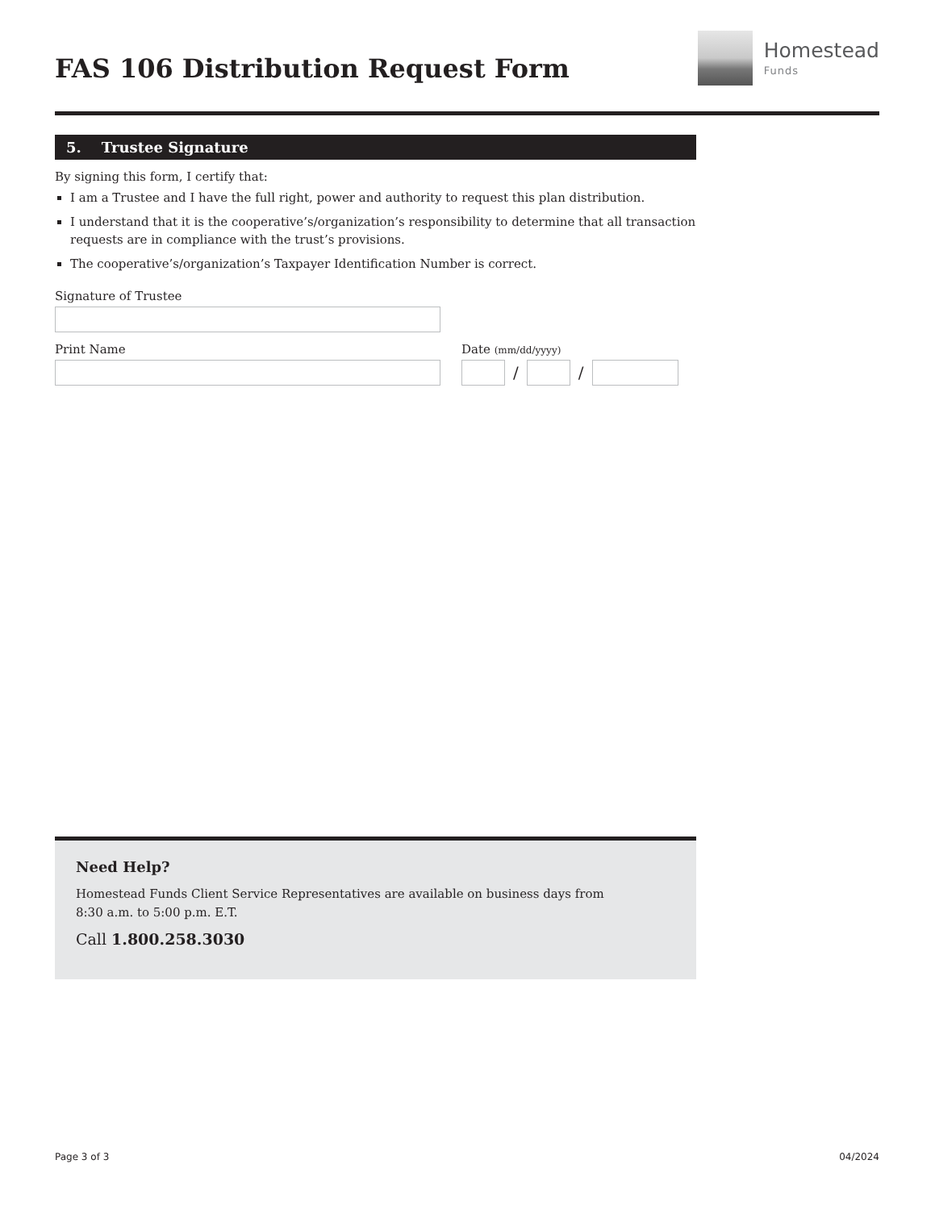FAS 106 Distribution Request Form
Homestead
Funds
5. Trustee Signature
By signing this form, I certify that:
I am a Trustee and I have the full right, power and authority to request this plan distribution.
I understand that it is the cooperative’s/organization’s responsibility to determine that all transaction requests are in compliance with the trust’s provisions.
The cooperative’s/organization’s Taxpayer Identification Number is correct.
Signature of Trustee
Print Name Date (mm/dd/yyyy)
/ /
Need Help?
Homestead Funds Client Service Representatives are available on business days from
8:30 a.m. to 5:00 p.m. E.T.
Call 1.800.258.3030
Page 3 of 3 04/2024